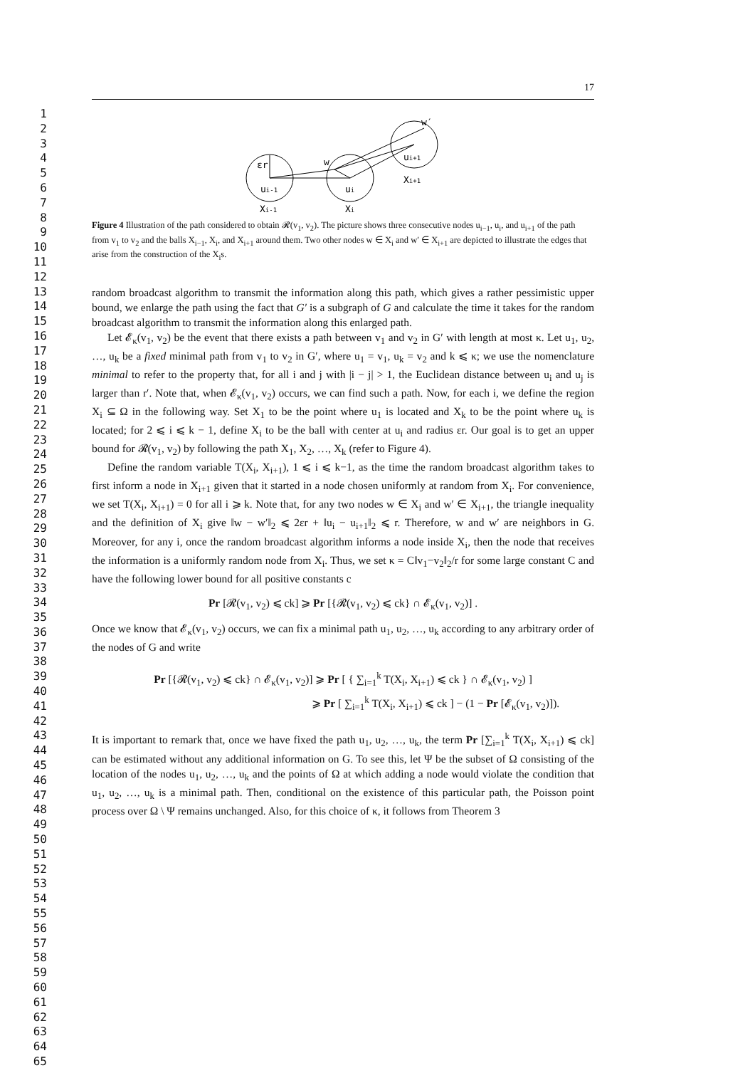1
2
3
4
5
6
7
8
9
10
11
12
13
14
15
16
17
18
19
20
21
22
23
24
25
26
27
28
29
30
31
32
33
34
35
36
37
38
39
40
41
42
43
44
45
46
47
48
49
50
51
52
53
54
55
56
57
58
59
60
61
62
63
64
65
17
εr
ui-1
ui
w
ui+1
w′
Xi+1
Xi-1
Xi
Figure 4 Illustration of the path considered to obtain 𝓡(v<sub>1</sub>, v<sub>2</sub>). The picture shows three consecutive nodes u<sub>i−1</sub>, u<sub>i</sub>, and u<sub>i+1</sub> of the path from v<sub>1</sub> to v<sub>2</sub> and the balls X<sub>i−1</sub>, X<sub>i</sub>, and X<sub>i+1</sub> around them. Two other nodes w ∈ X<sub>i</sub> and w′ ∈ X<sub>i+1</sub> are depicted to illustrate the edges that arise from the construction of the X<sub>i</sub>s.
random broadcast algorithm to transmit the information along this path, which gives a rather pessimistic upper bound, we enlarge the path using the fact that G′ is a subgraph of G and calculate the time it takes for the random broadcast algorithm to transmit the information along this enlarged path.
Let 𝓔<sub>κ</sub>(v<sub>1</sub>, v<sub>2</sub>) be the event that there exists a path between v<sub>1</sub> and v<sub>2</sub> in G′ with length at most κ. Let u<sub>1</sub>, u<sub>2</sub>, …, u<sub>k</sub> be a fixed minimal path from v<sub>1</sub> to v<sub>2</sub> in G′, where u<sub>1</sub> = v<sub>1</sub>, u<sub>k</sub> = v<sub>2</sub> and k ⩽ κ; we use the nomenclature minimal to refer to the property that, for all i and j with |i − j| > 1, the Euclidean distance between u<sub>i</sub> and u<sub>j</sub> is larger than r′. Note that, when 𝓔<sub>κ</sub>(v<sub>1</sub>, v<sub>2</sub>) occurs, we can find such a path. Now, for each i, we define the region X<sub>i</sub> ⊆ Ω in the following way. Set X<sub>1</sub> to be the point where u<sub>1</sub> is located and X<sub>k</sub> to be the point where u<sub>k</sub> is located; for 2 ⩽ i ⩽ k − 1, define X<sub>i</sub> to be the ball with center at u<sub>i</sub> and radius εr. Our goal is to get an upper bound for 𝓡(v<sub>1</sub>, v<sub>2</sub>) by following the path X<sub>1</sub>, X<sub>2</sub>, …, X<sub>k</sub> (refer to Figure 4).
Define the random variable T(X<sub>i</sub>, X<sub>i+1</sub>), 1 ⩽ i ⩽ k−1, as the time the random broadcast algorithm takes to first inform a node in X<sub>i+1</sub> given that it started in a node chosen uniformly at random from X<sub>i</sub>. For convenience, we set T(X<sub>i</sub>, X<sub>i+1</sub>) = 0 for all i ⩾ k. Note that, for any two nodes w ∈ X<sub>i</sub> and w′ ∈ X<sub>i+1</sub>, the triangle inequality and the definition of X<sub>i</sub> give ‖w − w′‖<sub>2</sub> ⩽ 2εr + ‖u<sub>i</sub> − u<sub>i+1</sub>‖<sub>2</sub> ⩽ r. Therefore, w and w′ are neighbors in G. Moreover, for any i, once the random broadcast algorithm informs a node inside X<sub>i</sub>, then the node that receives the information is a uniformly random node from X<sub>i</sub>. Thus, we set κ = C‖v<sub>1</sub>−v<sub>2</sub>‖<sub>2</sub>/r for some large constant C and have the following lower bound for all positive constants c
Pr [𝓡(v<sub>1</sub>, v<sub>2</sub>) ⩽ ck] ⩾ Pr [{𝓡(v<sub>1</sub>, v<sub>2</sub>) ⩽ ck} ∩ 𝓔<sub>κ</sub>(v<sub>1</sub>, v<sub>2</sub>)] .
Once we know that 𝓔<sub>κ</sub>(v<sub>1</sub>, v<sub>2</sub>) occurs, we can fix a minimal path u<sub>1</sub>, u<sub>2</sub>, …, u<sub>k</sub> according to any arbitrary order of the nodes of G and write
Pr [{𝓡(v<sub>1</sub>, v<sub>2</sub>) ⩽ ck} ∩ 𝓔<sub>κ</sub>(v<sub>1</sub>, v<sub>2</sub>)] ⩾ Pr [ { ∑<sub>i=1</sub><sup>k</sup> T(X<sub>i</sub>, X<sub>i+1</sub>) ⩽ ck } ∩ 𝓔<sub>κ</sub>(v<sub>1</sub>, v<sub>2</sub>) ]
⩾ Pr [ ∑<sub>i=1</sub><sup>k</sup> T(X<sub>i</sub>, X<sub>i+1</sub>) ⩽ ck ] − (1 − Pr [𝓔<sub>κ</sub>(v<sub>1</sub>, v<sub>2</sub>)]).
It is important to remark that, once we have fixed the path u<sub>1</sub>, u<sub>2</sub>, …, u<sub>k</sub>, the term Pr [∑<sub>i=1</sub><sup>k</sup> T(X<sub>i</sub>, X<sub>i+1</sub>) ⩽ ck] can be estimated without any additional information on G. To see this, let Ψ be the subset of Ω consisting of the location of the nodes u<sub>1</sub>, u<sub>2</sub>, …, u<sub>k</sub> and the points of Ω at which adding a node would violate the condition that u<sub>1</sub>, u<sub>2</sub>, …, u<sub>k</sub> is a minimal path. Then, conditional on the existence of this particular path, the Poisson point process over Ω \ Ψ remains unchanged. Also, for this choice of κ, it follows from Theorem 3